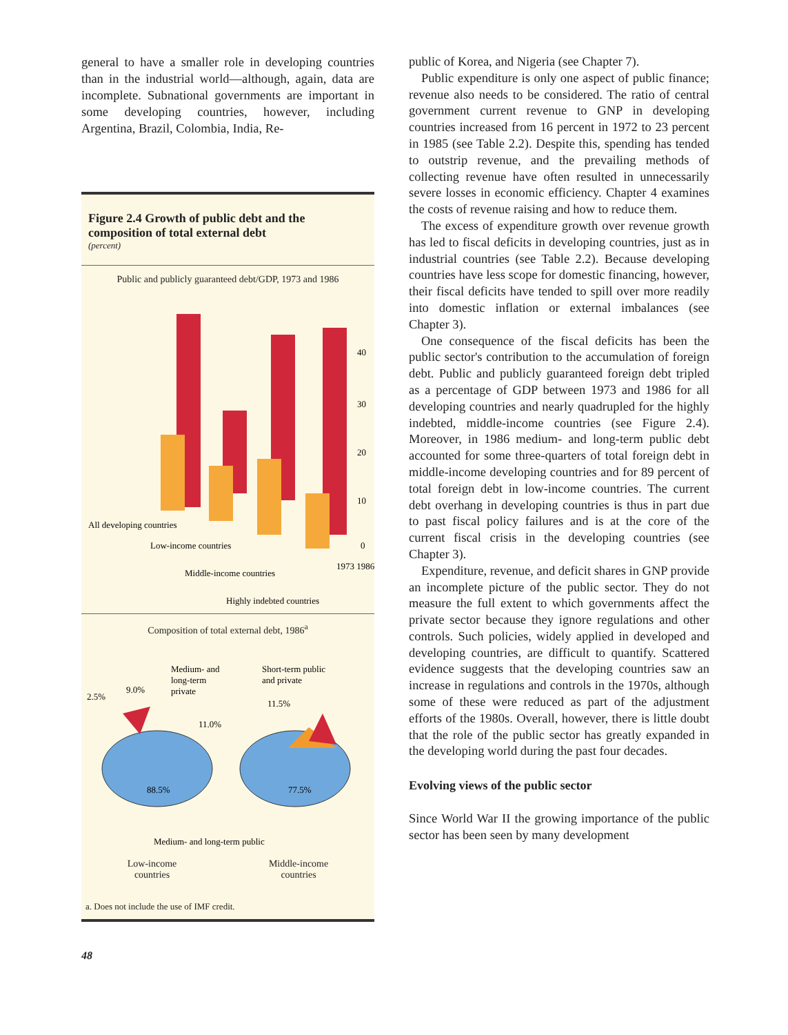general to have a smaller role in developing countries than in the industrial world—although, again, data are incomplete. Subnational governments are important in some developing countries, however, including Argentina, Brazil, Colombia, India, Re-
Figure 2.4 Growth of public debt and the composition of total external debt
(percent)
Public and publicly guaranteed debt/GDP, 1973 and 1986
40
30
20
10
0
All developing countries
Low-income countries
Middle-income countries
Highly indebted countries
1973 1986
Composition of total external debt, 1986<sup>a</sup>
Medium- and
long-term
private
Short-term public
and private
2.5%
9.0%
11.5%
11.0%
88.5%
77.5%
Medium- and long-term public
Low-income
countries
Middle-income
countries
a. Does not include the use of IMF credit.
public of Korea, and Nigeria (see Chapter 7).
Public expenditure is only one aspect of public finance; revenue also needs to be considered. The ratio of central government current revenue to GNP in developing countries increased from 16 percent in 1972 to 23 percent in 1985 (see Table 2.2). Despite this, spending has tended to outstrip revenue, and the prevailing methods of collecting revenue have often resulted in unnecessarily severe losses in economic efficiency. Chapter 4 examines the costs of revenue raising and how to reduce them.
The excess of expenditure growth over revenue growth has led to fiscal deficits in developing countries, just as in industrial countries (see Table 2.2). Because developing countries have less scope for domestic financing, however, their fiscal deficits have tended to spill over more readily into domestic inflation or external imbalances (see Chapter 3).
One consequence of the fiscal deficits has been the public sector's contribution to the accumulation of foreign debt. Public and publicly guaranteed foreign debt tripled as a percentage of GDP between 1973 and 1986 for all developing countries and nearly quadrupled for the highly indebted, middle-income countries (see Figure 2.4). Moreover, in 1986 medium- and long-term public debt accounted for some three-quarters of total foreign debt in middle-income developing countries and for 89 percent of total foreign debt in low-income countries. The current debt overhang in developing countries is thus in part due to past fiscal policy failures and is at the core of the current fiscal crisis in the developing countries (see Chapter 3).
Expenditure, revenue, and deficit shares in GNP provide an incomplete picture of the public sector. They do not measure the full extent to which governments affect the private sector because they ignore regulations and other controls. Such policies, widely applied in developed and developing countries, are difficult to quantify. Scattered evidence suggests that the developing countries saw an increase in regulations and controls in the 1970s, although some of these were reduced as part of the adjustment efforts of the 1980s. Overall, however, there is little doubt that the role of the public sector has greatly expanded in the developing world during the past four decades.
Evolving views of the public sector
Since World War II the growing importance of the public sector has been seen by many development
48